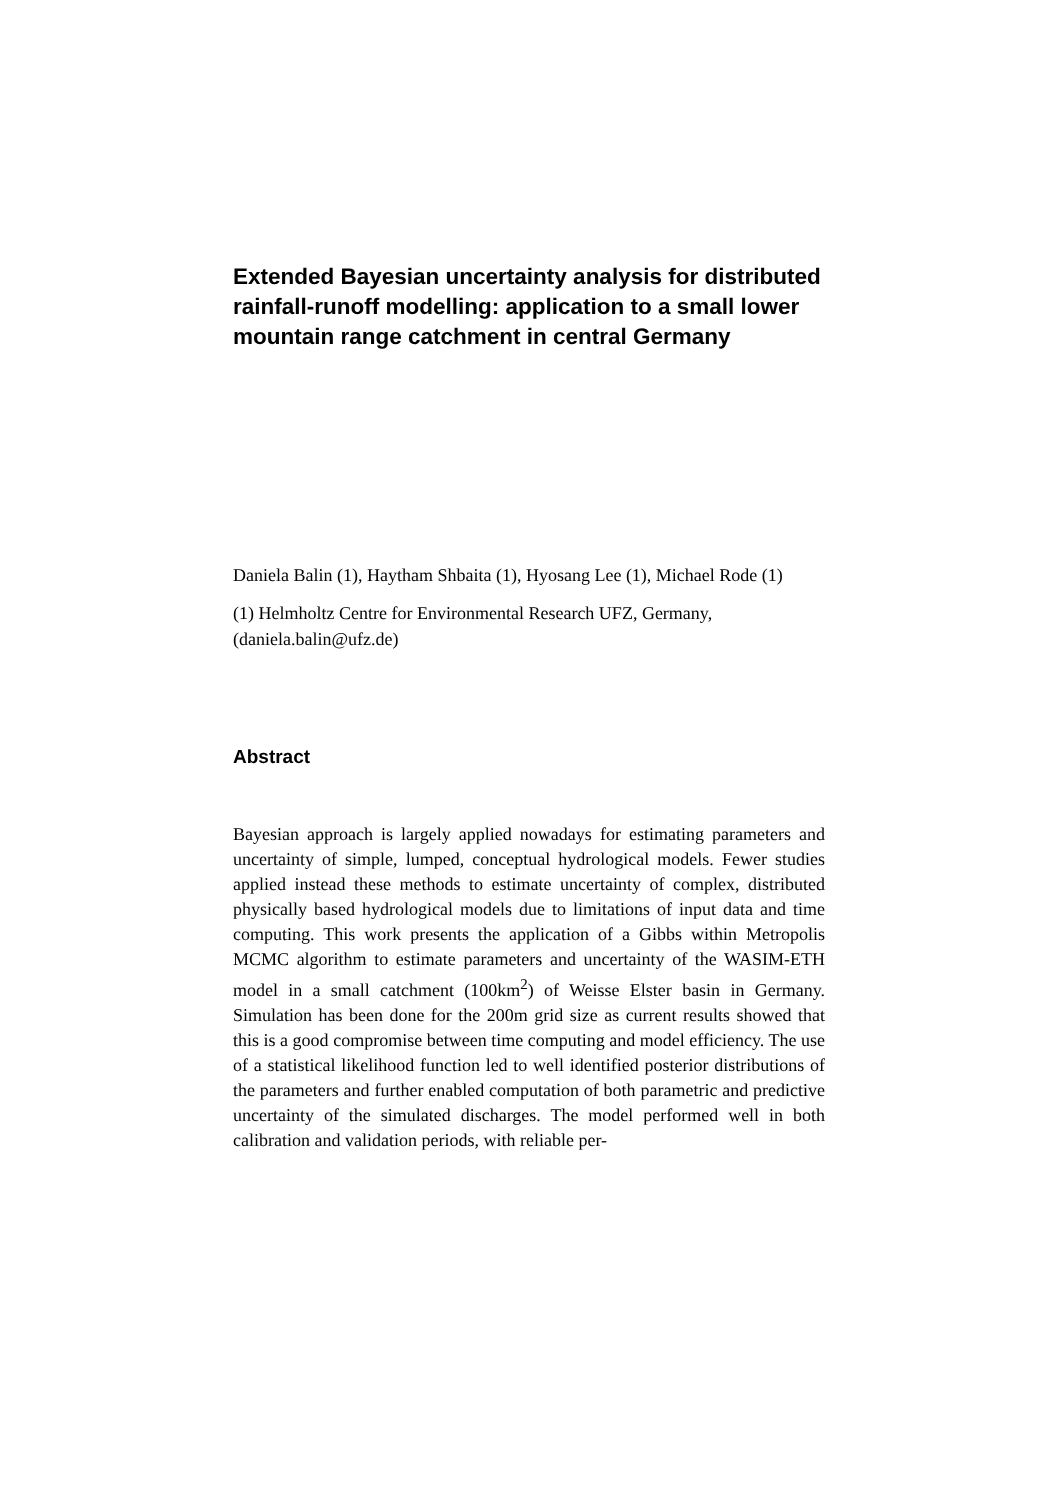Extended Bayesian uncertainty analysis for distributed rainfall-runoff modelling: application to a small lower mountain range catchment in central Germany
Daniela Balin (1), Haytham Shbaita (1), Hyosang Lee (1), Michael Rode (1)
(1) Helmholtz Centre for Environmental Research UFZ, Germany, (daniela.balin@ufz.de)
Abstract
Bayesian approach is largely applied nowadays for estimating parameters and uncertainty of simple, lumped, conceptual hydrological models. Fewer studies applied instead these methods to estimate uncertainty of complex, distributed physically based hydrological models due to limitations of input data and time computing. This work presents the application of a Gibbs within Metropolis MCMC algorithm to estimate parameters and uncertainty of the WASIM-ETH model in a small catchment (100km<sup>2</sup>) of Weisse Elster basin in Germany. Simulation has been done for the 200m grid size as current results showed that this is a good compromise between time computing and model efficiency. The use of a statistical likelihood function led to well identified posterior distributions of the parameters and further enabled computation of both parametric and predictive uncertainty of the simulated discharges. The model performed well in both calibration and validation periods, with reliable per-